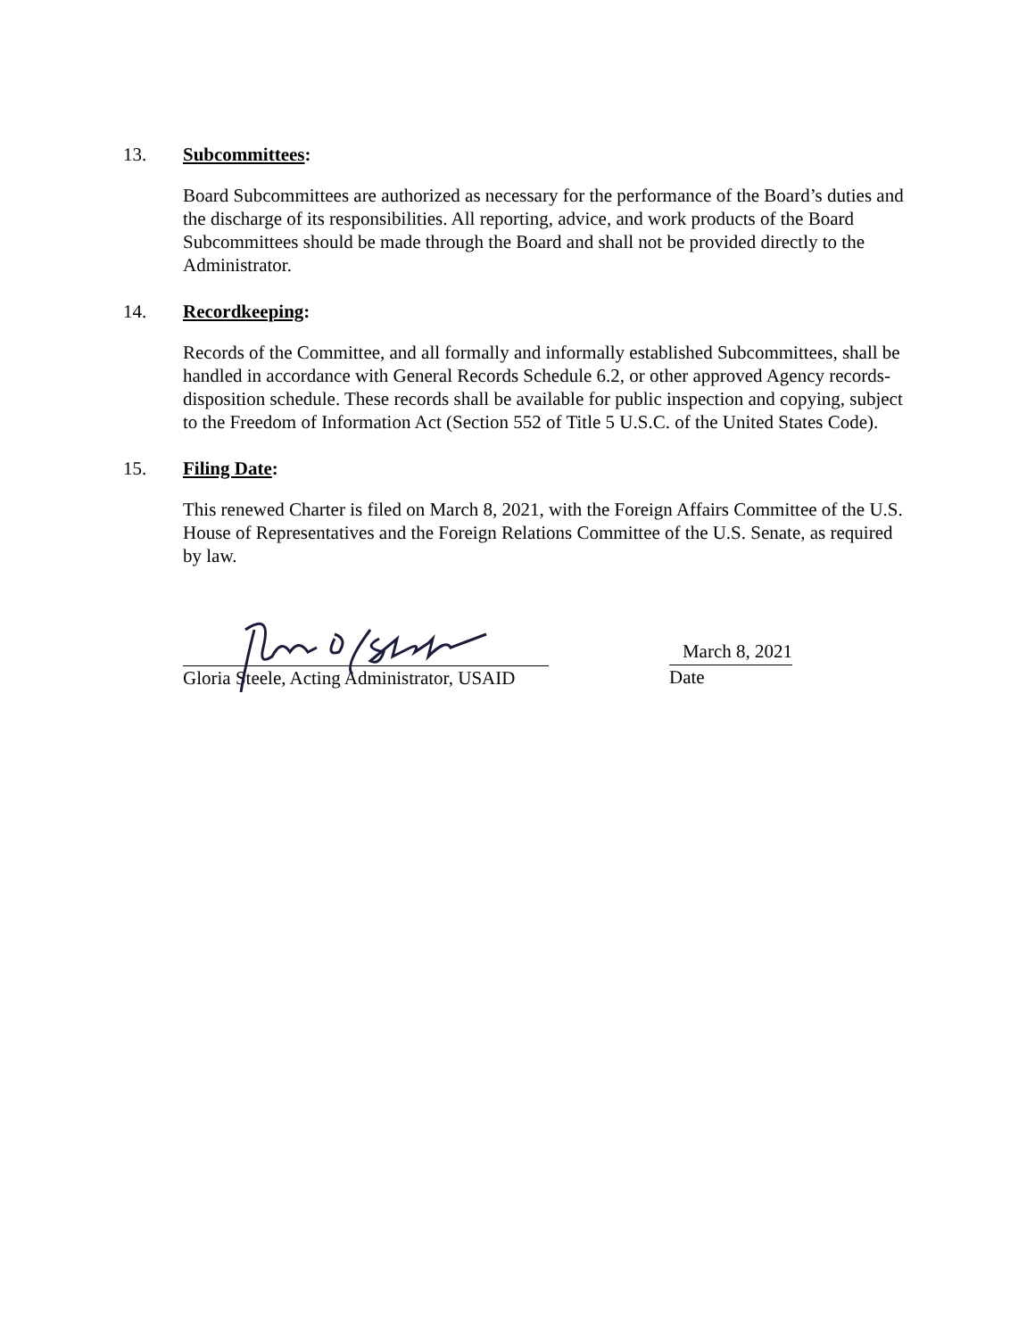13. Subcommittees:
Board Subcommittees are authorized as necessary for the performance of the Board’s duties and the discharge of its responsibilities. All reporting, advice, and work products of the Board Subcommittees should be made through the Board and shall not be provided directly to the Administrator.
14. Recordkeeping:
Records of the Committee, and all formally and informally established Subcommittees, shall be handled in accordance with General Records Schedule 6.2, or other approved Agency records-disposition schedule. These records shall be available for public inspection and copying, subject to the Freedom of Information Act (Section 552 of Title 5 U.S.C. of the United States Code).
15. Filing Date:
This renewed Charter is filed on March 8, 2021, with the Foreign Affairs Committee of the U.S. House of Representatives and the Foreign Relations Committee of the U.S. Senate, as required by law.
Gloria Steele, Acting Administrator, USAID
March 8, 2021
Date